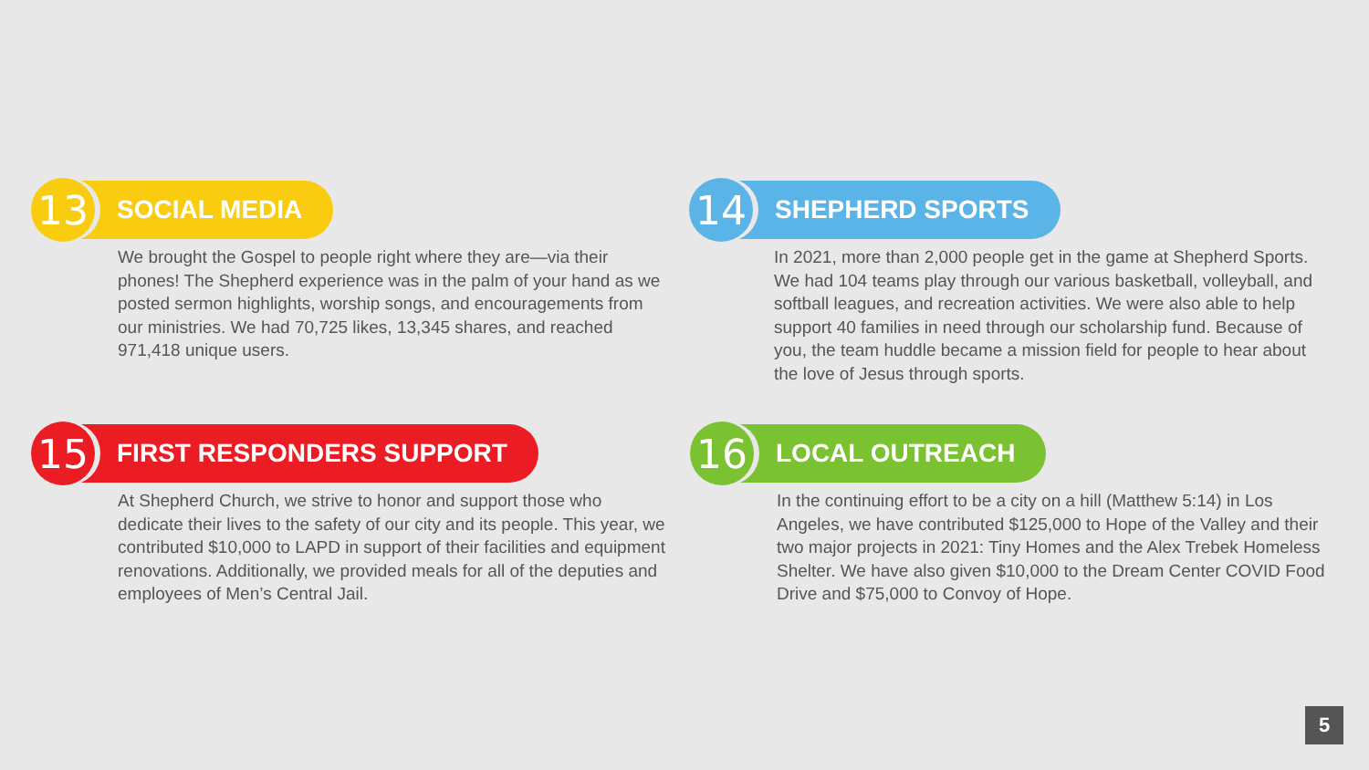13
SOCIAL MEDIA
We brought the Gospel to people right where they are—via their phones! The Shepherd experience was in the palm of your hand as we posted sermon highlights, worship songs, and encouragements from our ministries. We had 70,725 likes, 13,345 shares, and reached 971,418 unique users.
14
SHEPHERD SPORTS
In 2021, more than 2,000 people get in the game at Shepherd Sports. We had 104 teams play through our various basketball, volleyball, and softball leagues, and recreation activities. We were also able to help support 40 families in need through our scholarship fund. Because of you, the team huddle became a mission field for people to hear about the love of Jesus through sports.
15
FIRST RESPONDERS SUPPORT
At Shepherd Church, we strive to honor and support those who dedicate their lives to the safety of our city and its people. This year, we contributed $10,000 to LAPD in support of their facilities and equipment renovations. Additionally, we provided meals for all of the deputies and employees of Men’s Central Jail.
16
LOCAL OUTREACH
In the continuing effort to be a city on a hill (Matthew 5:14) in Los Angeles, we have contributed $125,000 to Hope of the Valley and their two major projects in 2021: Tiny Homes and the Alex Trebek Homeless Shelter. We have also given $10,000 to the Dream Center COVID Food Drive and $75,000 to Convoy of Hope.
5